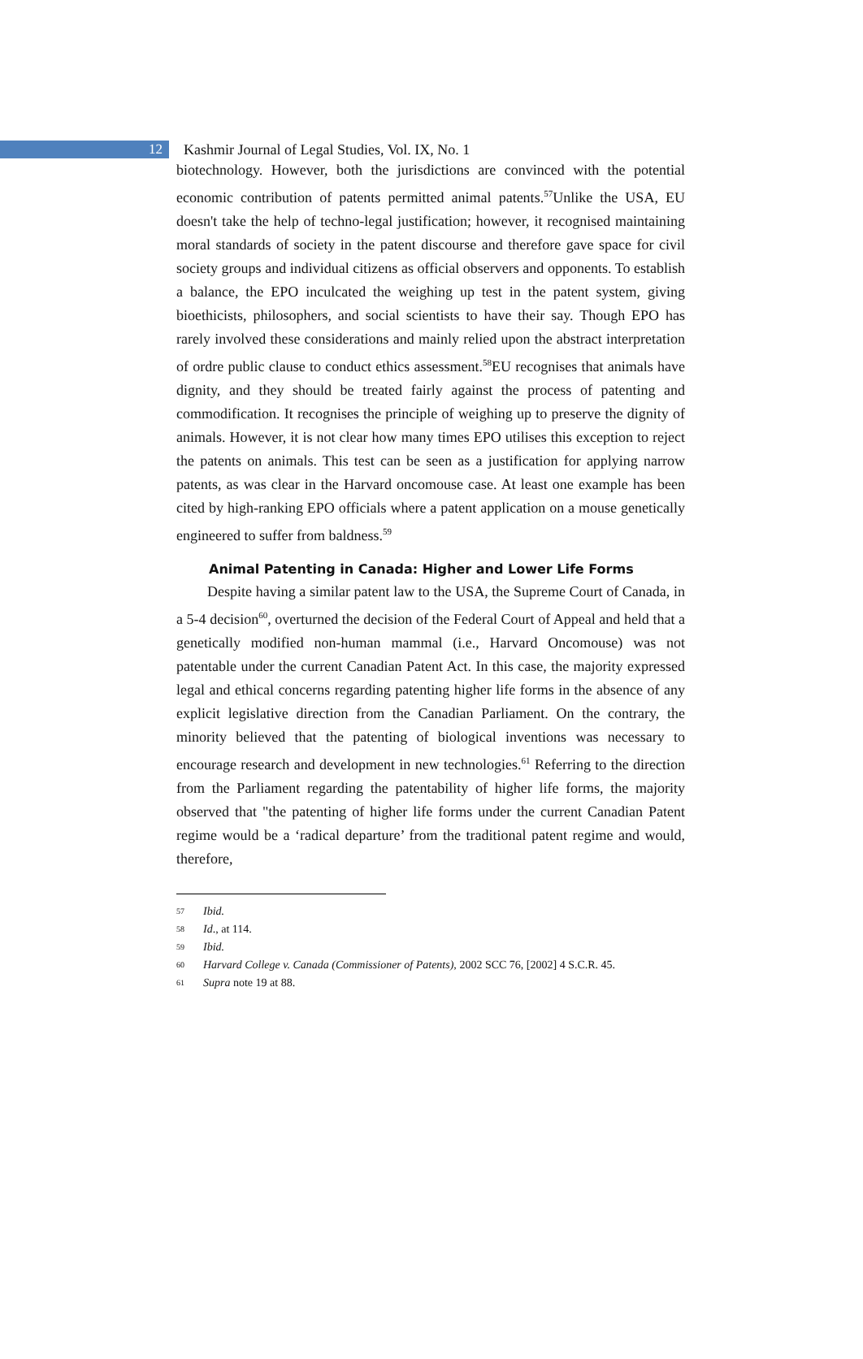12
Kashmir Journal of Legal Studies, Vol. IX, No. 1
biotechnology. However, both the jurisdictions are convinced with the potential economic contribution of patents permitted animal patents.<sup>57</sup>Unlike the USA, EU doesn't take the help of techno-legal justification; however, it recognised maintaining moral standards of society in the patent discourse and therefore gave space for civil society groups and individual citizens as official observers and opponents. To establish a balance, the EPO inculcated the weighing up test in the patent system, giving bioethicists, philosophers, and social scientists to have their say. Though EPO has rarely involved these considerations and mainly relied upon the abstract interpretation of ordre public clause to conduct ethics assessment.<sup>58</sup>EU recognises that animals have dignity, and they should be treated fairly against the process of patenting and commodification. It recognises the principle of weighing up to preserve the dignity of animals. However, it is not clear how many times EPO utilises this exception to reject the patents on animals. This test can be seen as a justification for applying narrow patents, as was clear in the Harvard oncomouse case. At least one example has been cited by high-ranking EPO officials where a patent application on a mouse genetically engineered to suffer from baldness.<sup>59</sup>
Animal Patenting in Canada: Higher and Lower Life Forms
Despite having a similar patent law to the USA, the Supreme Court of Canada, in a 5-4 decision<sup>60</sup>, overturned the decision of the Federal Court of Appeal and held that a genetically modified non-human mammal (i.e., Harvard Oncomouse) was not patentable under the current Canadian Patent Act. In this case, the majority expressed legal and ethical concerns regarding patenting higher life forms in the absence of any explicit legislative direction from the Canadian Parliament. On the contrary, the minority believed that the patenting of biological inventions was necessary to encourage research and development in new technologies.<sup>61</sup> Referring to the direction from the Parliament regarding the patentability of higher life forms, the majority observed that "the patenting of higher life forms under the current Canadian Patent regime would be a ‘radical departure’ from the traditional patent regime and would, therefore,
57 Ibid.
58
Id., at 114.
59 Ibid.
60
Harvard College v. Canada (Commissioner of Patents), 2002 SCC 76, [2002] 4 S.C.R. 45.
61
Supra note 19 at 88.